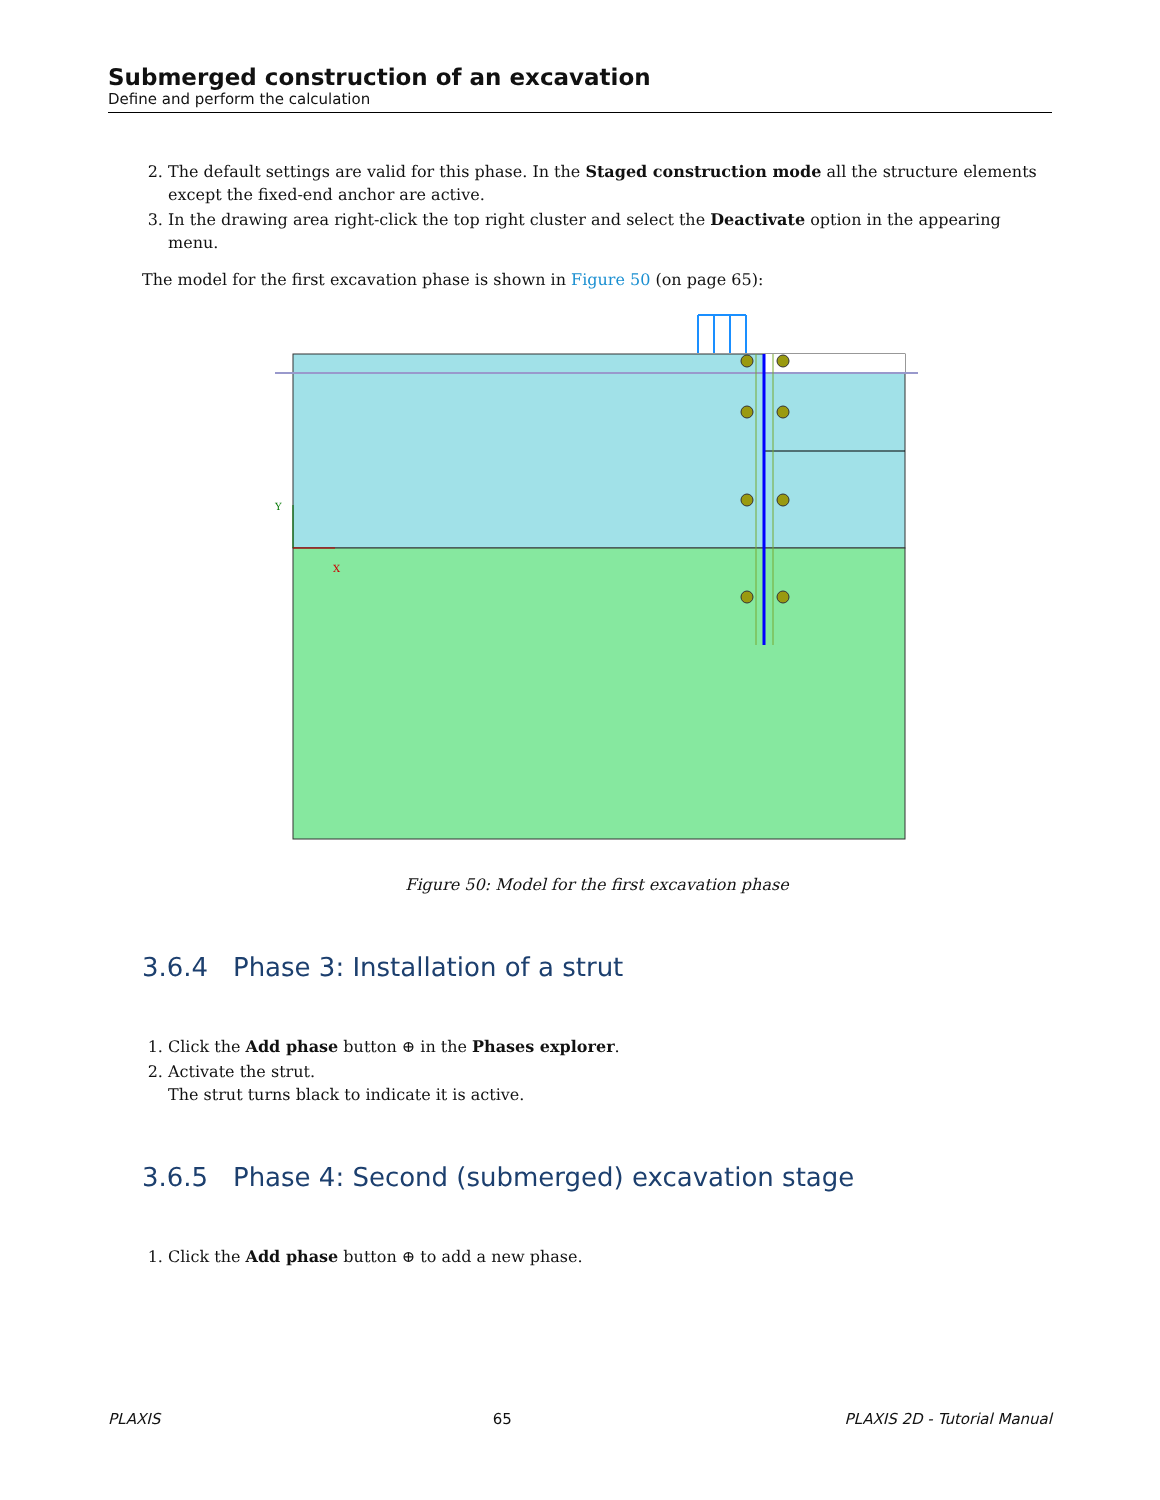Submerged construction of an excavation
Define and perform the calculation
2. The default settings are valid for this phase. In the Staged construction mode all the structure elements except the fixed-end anchor are active.
3. In the drawing area right-click the top right cluster and select the Deactivate option in the appearing menu.
The model for the first excavation phase is shown in Figure 50 (on page 65):
Y
X
Figure 50: Model for the first excavation phase
3.6.4 Phase 3: Installation of a strut
1. Click the Add phase button ⊕ in the Phases explorer.
2. Activate the strut.
The strut turns black to indicate it is active.
3.6.5 Phase 4: Second (submerged) excavation stage
1. Click the Add phase button ⊕ to add a new phase.
PLAXIS 65 PLAXIS 2D - Tutorial Manual